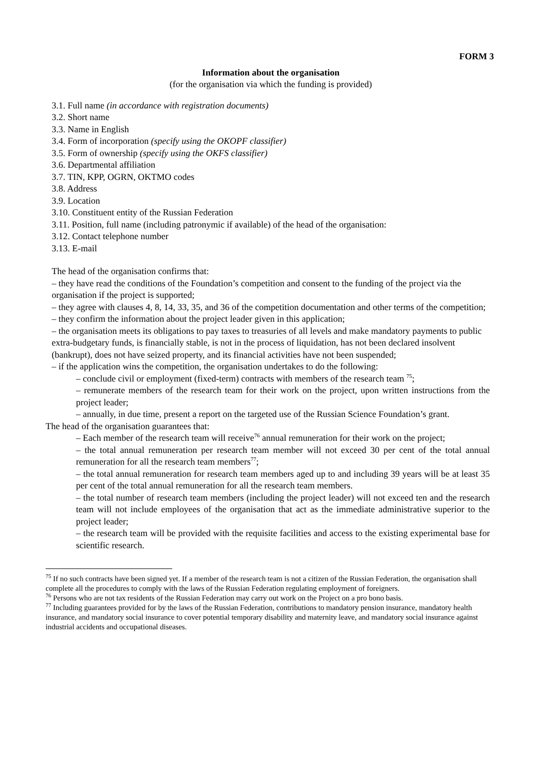FORM 3
Information about the organisation
(for the organisation via which the funding is provided)
3.1. Full name (in accordance with registration documents)
3.2. Short name
3.3. Name in English
3.4. Form of incorporation (specify using the OKOPF classifier)
3.5. Form of ownership (specify using the OKFS classifier)
3.6. Departmental affiliation
3.7. TIN, KPP, OGRN, OKTMO codes
3.8. Address
3.9. Location
3.10. Constituent entity of the Russian Federation
3.11. Position, full name (including patronymic if available) of the head of the organisation:
3.12. Contact telephone number
3.13. E-mail
The head of the organisation confirms that:
– they have read the conditions of the Foundation’s competition and consent to the funding of the project via the organisation if the project is supported;
– they agree with clauses 4, 8, 14, 33, 35, and 36 of the competition documentation and other terms of the competition;
– they confirm the information about the project leader given in this application;
– the organisation meets its obligations to pay taxes to treasuries of all levels and make mandatory payments to public extra-budgetary funds, is financially stable, is not in the process of liquidation, has not been declared insolvent (bankrupt), does not have seized property, and its financial activities have not been suspended;
– if the application wins the competition, the organisation undertakes to do the following:
– conclude civil or employment (fixed-term) contracts with members of the research team <sup>75</sup>;
– remunerate members of the research team for their work on the project, upon written instructions from the project leader;
– annually, in due time, present a report on the targeted use of the Russian Science Foundation’s grant.
The head of the organisation guarantees that:
– Each member of the research team will receive<sup>76</sup> annual remuneration for their work on the project;
– the total annual remuneration per research team member will not exceed 30 per cent of the total annual remuneration for all the research team members<sup>77</sup>;
– the total annual remuneration for research team members aged up to and including 39 years will be at least 35 per cent of the total annual remuneration for all the research team members.
– the total number of research team members (including the project leader) will not exceed ten and the research team will not include employees of the organisation that act as the immediate administrative superior to the project leader;
– the research team will be provided with the requisite facilities and access to the existing experimental base for scientific research.
<sup>75</sup> If no such contracts have been signed yet. If a member of the research team is not a citizen of the Russian Federation, the organisation shall complete all the procedures to comply with the laws of the Russian Federation regulating employment of foreigners.
<sup>76</sup> Persons who are not tax residents of the Russian Federation may carry out work on the Project on a pro bono basis.
<sup>77</sup> Including guarantees provided for by the laws of the Russian Federation, contributions to mandatory pension insurance, mandatory health insurance, and mandatory social insurance to cover potential temporary disability and maternity leave, and mandatory social insurance against industrial accidents and occupational diseases.